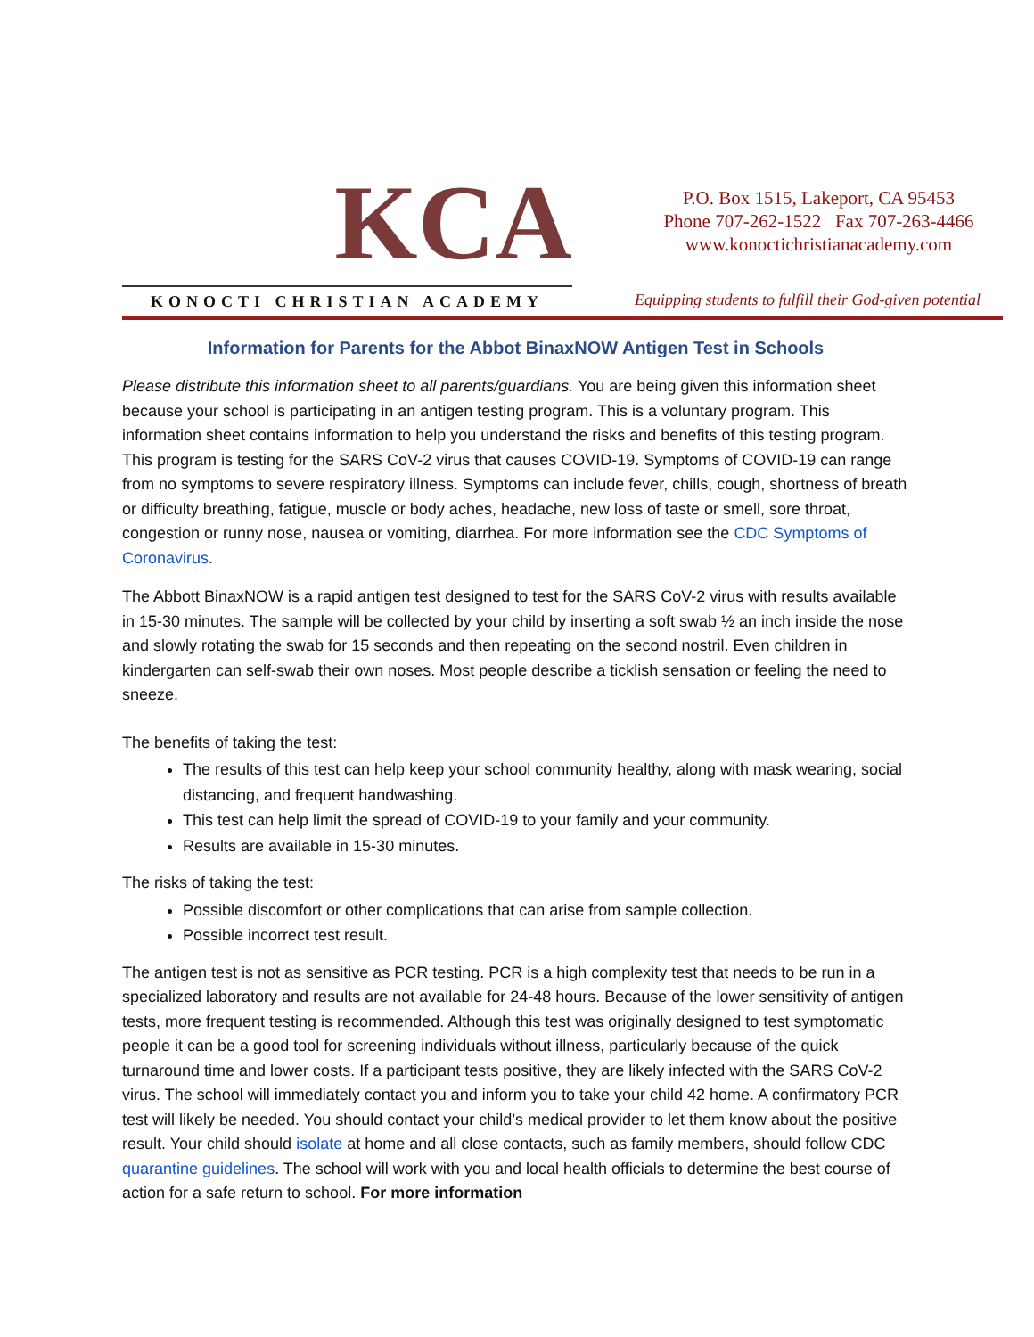KCA
KONOCTI CHRISTIAN ACADEMY
P.O. Box 1515, Lakeport, CA 95453
Phone 707-262-1522 Fax 707-263-4466
www.konoctichristianacademy.com
Equipping students to fulfill their God-given potential
Information for Parents for the Abbot BinaxNOW Antigen Test in Schools
Please distribute this information sheet to all parents/guardians. You are being given this information sheet because your school is participating in an antigen testing program. This is a voluntary program. This information sheet contains information to help you understand the risks and benefits of this testing program. This program is testing for the SARS CoV-2 virus that causes COVID-19. Symptoms of COVID-19 can range from no symptoms to severe respiratory illness. Symptoms can include fever, chills, cough, shortness of breath or difficulty breathing, fatigue, muscle or body aches, headache, new loss of taste or smell, sore throat, congestion or runny nose, nausea or vomiting, diarrhea. For more information see the CDC Symptoms of Coronavirus.
The Abbott BinaxNOW is a rapid antigen test designed to test for the SARS CoV-2 virus with results available in 15-30 minutes. The sample will be collected by your child by inserting a soft swab ½ an inch inside the nose and slowly rotating the swab for 15 seconds and then repeating on the second nostril. Even children in kindergarten can self-swab their own noses. Most people describe a ticklish sensation or feeling the need to sneeze.
The benefits of taking the test:
The results of this test can help keep your school community healthy, along with mask wearing, social distancing, and frequent handwashing.
This test can help limit the spread of COVID-19 to your family and your community.
Results are available in 15-30 minutes.
The risks of taking the test:
Possible discomfort or other complications that can arise from sample collection.
Possible incorrect test result.
The antigen test is not as sensitive as PCR testing. PCR is a high complexity test that needs to be run in a specialized laboratory and results are not available for 24-48 hours. Because of the lower sensitivity of antigen tests, more frequent testing is recommended. Although this test was originally designed to test symptomatic people it can be a good tool for screening individuals without illness, particularly because of the quick turnaround time and lower costs. If a participant tests positive, they are likely infected with the SARS CoV-2 virus. The school will immediately contact you and inform you to take your child 42 home. A confirmatory PCR test will likely be needed. You should contact your child’s medical provider to let them know about the positive result. Your child should isolate at home and all close contacts, such as family members, should follow CDC quarantine guidelines. The school will work with you and local health officials to determine the best course of action for a safe return to school. For more information